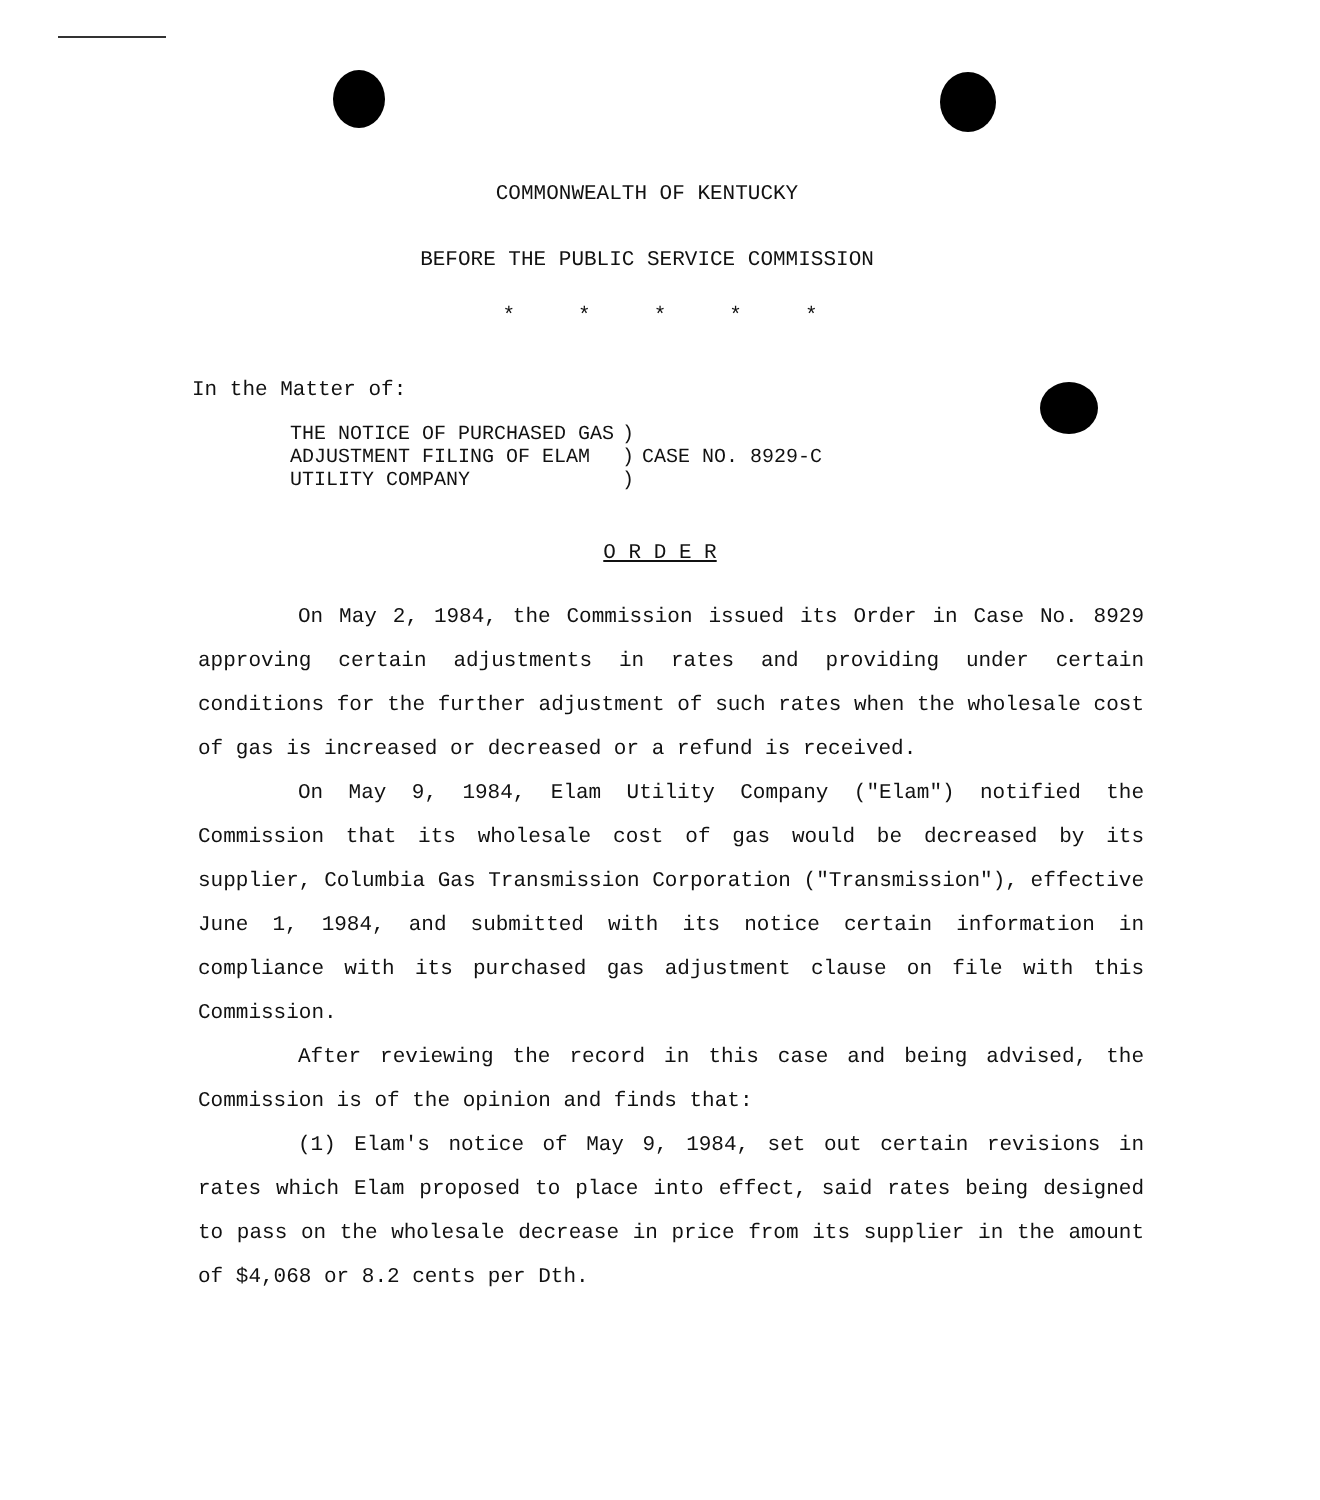COMMONWEALTH OF KENTUCKY
BEFORE THE PUBLIC SERVICE COMMISSION
* * * * *
In the Matter of:
| THE NOTICE OF PURCHASED GAS | ) | |
| ADJUSTMENT FILING OF ELAM | ) | CASE NO. 8929-C |
| UTILITY COMPANY | ) | |
O R D E R
On May 2, 1984, the Commission issued its Order in Case No. 8929 approving certain adjustments in rates and providing under certain conditions for the further adjustment of such rates when the wholesale cost of gas is increased or decreased or a refund is received.
On May 9, 1984, Elam Utility Company ("Elam") notified the Commission that its wholesale cost of gas would be decreased by its supplier, Columbia Gas Transmission Corporation ("Transmission"), effective June 1, 1984, and submitted with its notice certain information in compliance with its purchased gas adjustment clause on file with this Commission.
After reviewing the record in this case and being advised, the Commission is of the opinion and finds that:
(1) Elam's notice of May 9, 1984, set out certain revisions in rates which Elam proposed to place into effect, said rates being designed to pass on the wholesale decrease in price from its supplier in the amount of $4,068 or 8.2 cents per Dth.